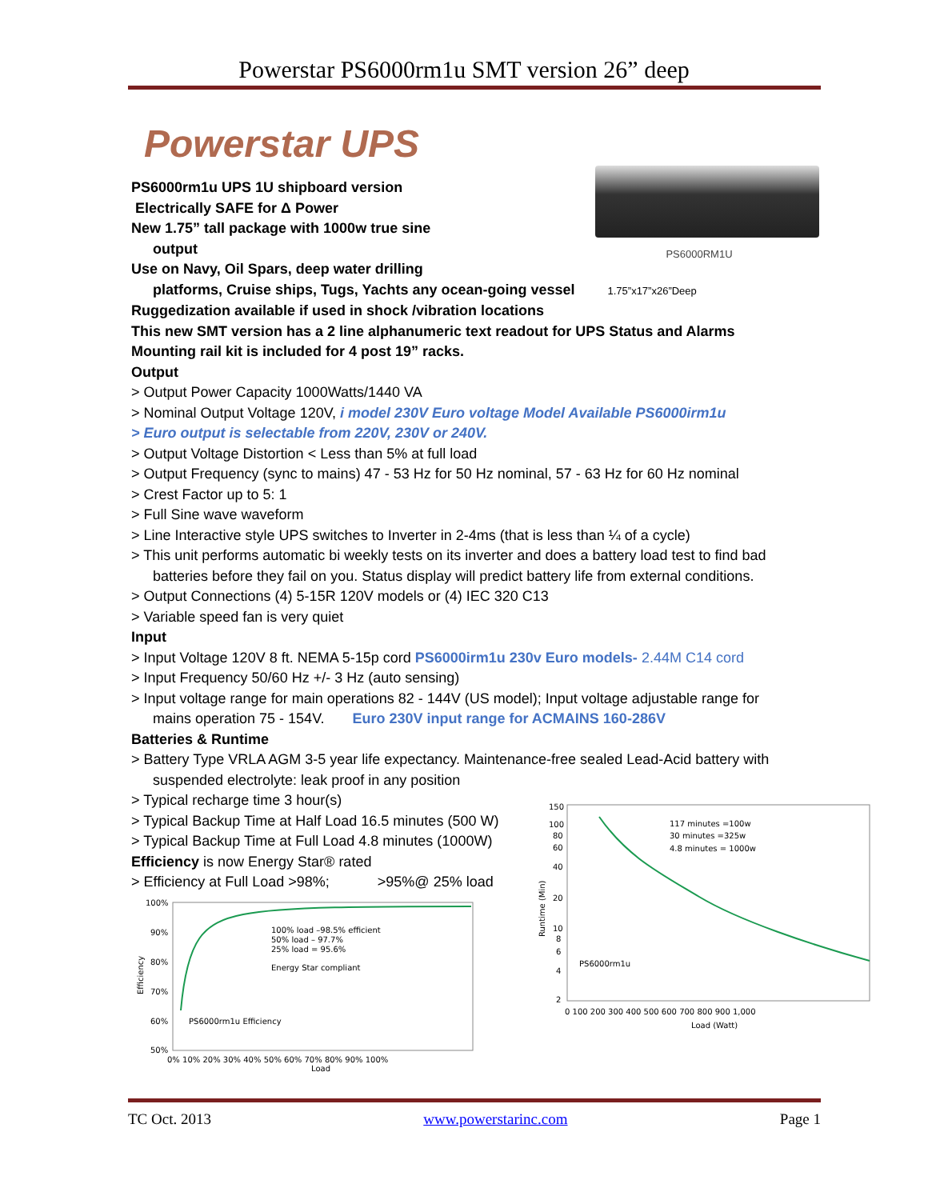Powerstar PS6000rm1u SMT version 26” deep
Powerstar UPS
PS6000rm1u UPS 1U shipboard version
Electrically SAFE for Δ Power
New 1.75” tall package with 1000w true sine
output
Use on Navy, Oil Spars, deep water drilling
PS6000RM1U
platforms, Cruise ships, Tugs, Yachts any ocean-going vessel 1.75”x17”x26”Deep
Ruggedization available if used in shock /vibration locations
This new SMT version has a 2 line alphanumeric text readout for UPS Status and Alarms
Mounting rail kit is included for 4 post 19” racks.
Output
> Output Power Capacity 1000Watts/1440 VA
> Nominal Output Voltage 120V, i model 230V Euro voltage Model Available PS6000irm1u
> Euro output is selectable from 220V, 230V or 240V.
> Output Voltage Distortion < Less than 5% at full load
> Output Frequency (sync to mains) 47 - 53 Hz for 50 Hz nominal, 57 - 63 Hz for 60 Hz nominal
> Crest Factor up to 5: 1
> Full Sine wave waveform
> Line Interactive style UPS switches to Inverter in 2-4ms (that is less than ¼ of a cycle)
> This unit performs automatic bi weekly tests on its inverter and does a battery load test to find bad
batteries before they fail on you. Status display will predict battery life from external conditions.
> Output Connections (4) 5-15R 120V models or (4) IEC 320 C13
> Variable speed fan is very quiet
Input
> Input Voltage 120V 8 ft. NEMA 5-15p cord PS6000irm1u 230v Euro models- 2.44M C14 cord
> Input Frequency 50/60 Hz +/- 3 Hz (auto sensing)
> Input voltage range for main operations 82 - 144V (US model); Input voltage adjustable range for
mains operation 75 - 154V. Euro 230V input range for ACMAINS 160-286V
Batteries & Runtime
> Battery Type VRLA AGM 3-5 year life expectancy. Maintenance-free sealed Lead-Acid battery with
suspended electrolyte: leak proof in any position
> Typical recharge time 3 hour(s)
> Typical Backup Time at Half Load 16.5 minutes (500 W)
> Typical Backup Time at Full Load 4.8 minutes (1000W)
Efficiency is now Energy Star® rated
> Efficiency at Full Load >98%; >95%@ 25% load
100%
90%
80%
70%
60%
50%
100% load –98.5% efficient
50% load – 97.7%
25% load = 95.6%
Energy Star compliant
PS6000rm1u Efficiency
0% 10% 20% 30% 40% 50% 60% 70% 80% 90% 100%
Load
Efficiency
150
100
80
60
40
20
10
8
6
4
2
117 minutes =100w
30 minutes =325w
4.8 minutes = 1000w
PS6000rm1u
0 100 200 300 400 500 600 700 800 900 1,000
Load (Watt)
Runtime (Min)
TC Oct. 2013 www.powerstarinc.com Page 1